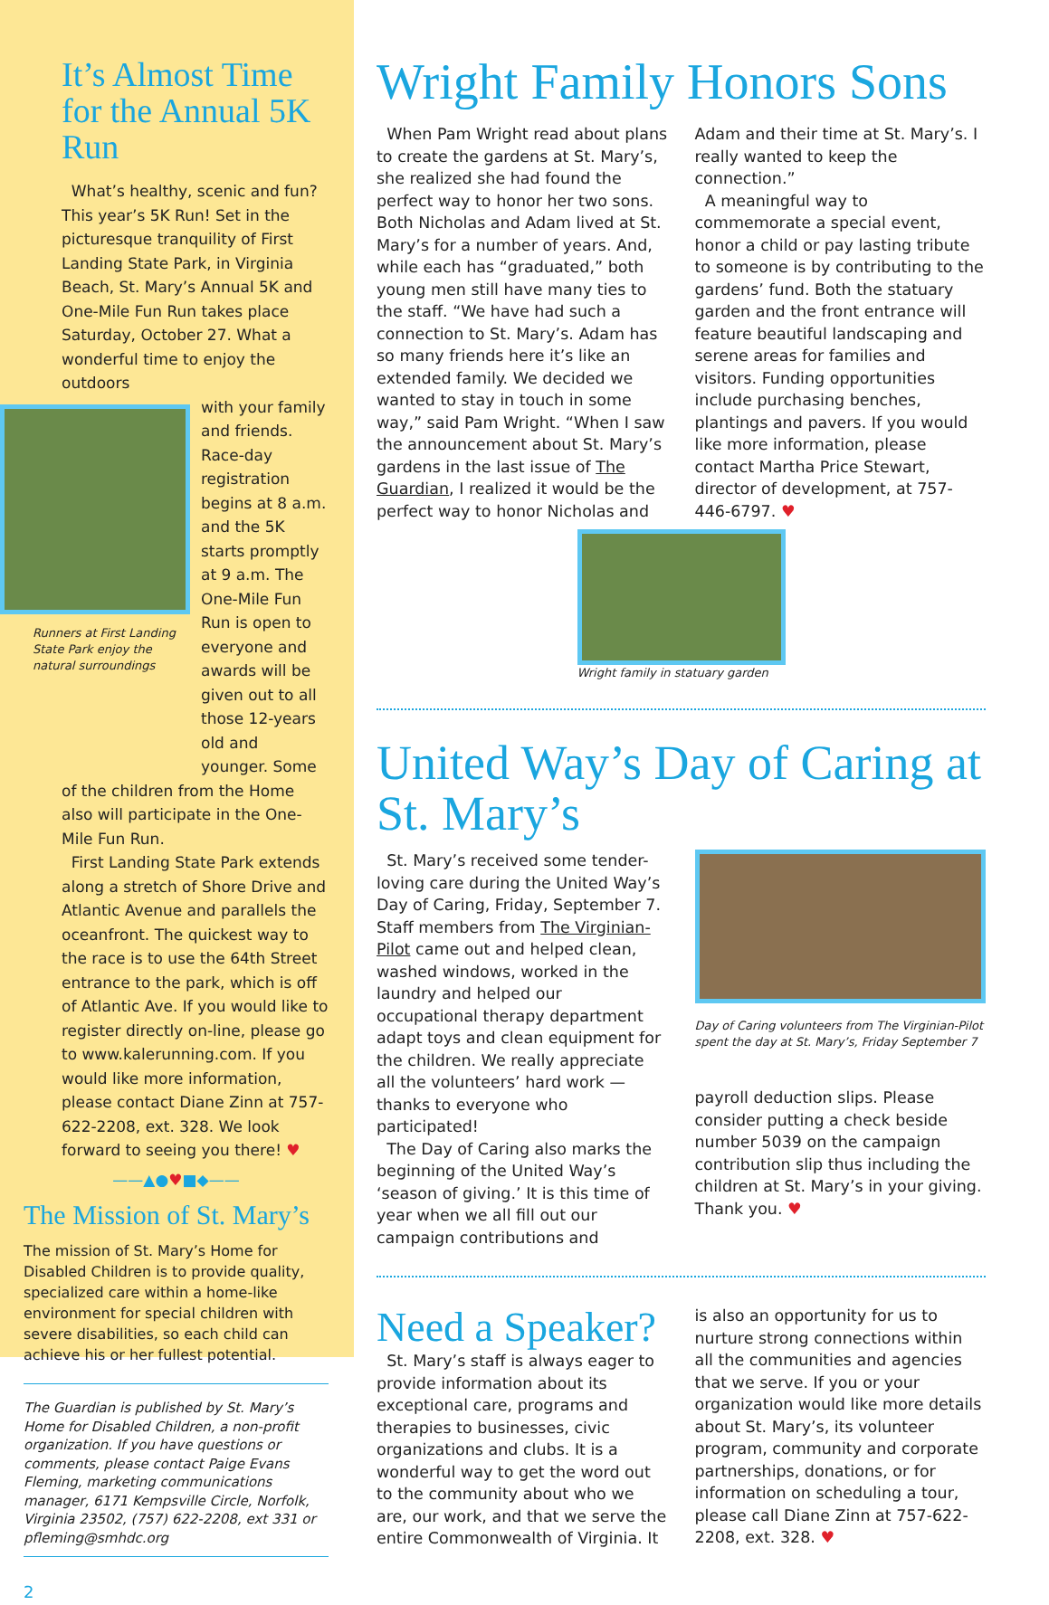It’s Almost Time for the Annual 5K Run
What’s healthy, scenic and fun? This year’s 5K Run! Set in the picturesque tranquility of First Landing State Park, in Virginia Beach, St. Mary’s Annual 5K and One-Mile Fun Run takes place Saturday, October 27. What a wonderful time to enjoy the outdoors
Runners at First Landing State Park enjoy the natural surroundings
with your family and friends. Race-day registration begins at 8 a.m. and the 5K starts promptly at 9 a.m. The One-Mile Fun Run is open to everyone and awards will be given out to all those 12-years old and younger. Some
of the children from the Home also will participate in the One-Mile Fun Run.
First Landing State Park extends along a stretch of Shore Drive and Atlantic Avenue and parallels the oceanfront. The quickest way to the race is to use the 64th Street entrance to the park, which is off of Atlantic Ave. If you would like to register directly on-line, please go to www.kalerunning.com. If you would like more information, please contact Diane Zinn at 757-622-2208, ext. 328. We look forward to seeing you there! ♥
——▲●♥■◆——
The Mission of St. Mary’s
The mission of St. Mary’s Home for Disabled Children is to provide quality, specialized care within a home-like environment for special children with severe disabilities, so each child can achieve his or her fullest potential.
The Guardian is published by St. Mary’s Home for Disabled Children, a non-profit organization. If you have questions or comments, please contact Paige Evans Fleming, marketing communications manager, 6171 Kempsville Circle, Norfolk, Virginia 23502, (757) 622-2208, ext 331 or pfleming@smhdc.org
2
Wright Family Honors Sons
When Pam Wright read about plans to create the gardens at St. Mary’s, she realized she had found the perfect way to honor her two sons. Both Nicholas and Adam lived at St. Mary’s for a number of years. And, while each has “graduated,” both young men still have many ties to the staff. “We have had such a connection to St. Mary’s. Adam has so many friends here it’s like an extended family. We decided we wanted to stay in touch in some way,” said Pam Wright. “When I saw the announcement about St. Mary’s gardens in the last issue of The Guardian, I realized it would be the perfect way to honor Nicholas and Adam and their time at St. Mary’s. I really wanted to keep the connection.”
A meaningful way to commemorate a special event, honor a child or pay lasting tribute to someone is by contributing to the gardens’ fund. Both the statuary garden and the front entrance will feature beautiful landscaping and serene areas for families and visitors. Funding opportunities include purchasing benches, plantings and pavers. If you would like more information, please contact Martha Price Stewart, director of development, at 757-446-6797. ♥
Wright family in statuary garden
United Way’s Day of Caring at St. Mary’s
St. Mary’s received some tender-loving care during the United Way’s Day of Caring, Friday, September 7. Staff members from The Virginian-Pilot came out and helped clean, washed windows, worked in the laundry and helped our occupational therapy department adapt toys and clean equipment for the children. We really appreciate all the volunteers’ hard work — thanks to everyone who participated!
The Day of Caring also marks the beginning of the United Way’s ‘season of giving.’ It is this time of year when we all fill out our campaign contributions and
Day of Caring volunteers from The Virginian-Pilot spent the day at St. Mary’s, Friday September 7
payroll deduction slips. Please consider putting a check beside number 5039 on the campaign contribution slip thus including the children at St. Mary’s in your giving. Thank you. ♥
Need a Speaker?
St. Mary’s staff is always eager to provide information about its exceptional care, programs and therapies to businesses, civic organizations and clubs. It is a wonderful way to get the word out to the community about who we are, our work, and that we serve the entire Commonwealth of Virginia. It is also an opportunity for us to nurture strong connections within all the communities and agencies that we serve. If you or your organization would like more details about St. Mary’s, its volunteer program, community and corporate partnerships, donations, or for information on scheduling a tour, please call Diane Zinn at 757-622-2208, ext. 328. ♥